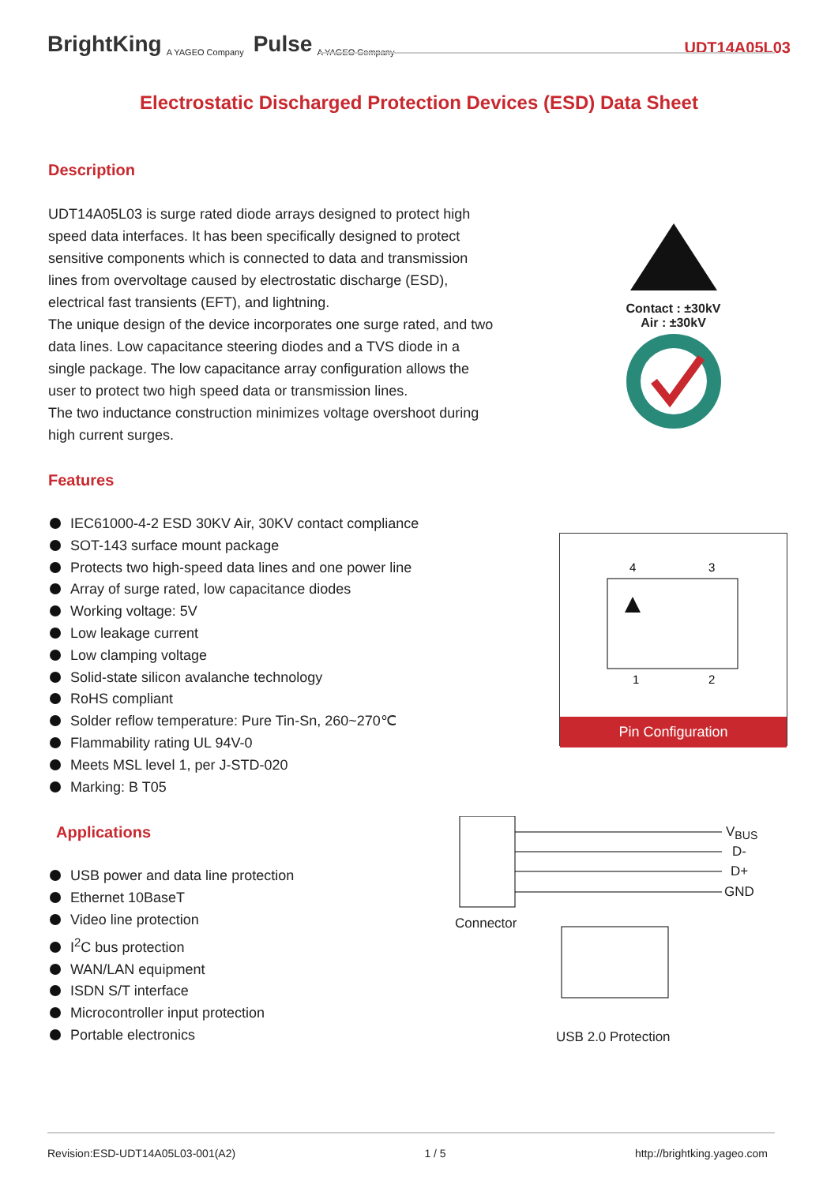BrightKing A YAGEO Company Pulse A YAGEO Company UDT14A05L03
Electrostatic Discharged Protection Devices (ESD) Data Sheet
Description
UDT14A05L03 is surge rated diode arrays designed to protect high speed data interfaces. It has been specifically designed to protect sensitive components which is connected to data and transmission lines from overvoltage caused by electrostatic discharge (ESD), electrical fast transients (EFT), and lightning.
The unique design of the device incorporates one surge rated, and two data lines. Low capacitance steering diodes and a TVS diode in a single package. The low capacitance array configuration allows the user to protect two high speed data or transmission lines.
The two inductance construction minimizes voltage overshoot during high current surges.
Features
IEC61000-4-2 ESD 30KV Air, 30KV contact compliance
SOT-143 surface mount package
Protects two high-speed data lines and one power line
Array of surge rated, low capacitance diodes
Working voltage: 5V
Low leakage current
Low clamping voltage
Solid-state silicon avalanche technology
RoHS compliant
Solder reflow temperature: Pure Tin-Sn, 260~270℃
Flammability rating UL 94V-0
Meets MSL level 1, per J-STD-020
Marking: B T05
Applications
USB power and data line protection
Ethernet 10BaseT
Video line protection
I<sup>2</sup>C bus protection
WAN/LAN equipment
ISDN S/T interface
Microcontroller input protection
Portable electronics
Contact : ±30kV
Air : ±30kV
4
3
1
2
Pin Configuration
V<sub>BUS</sub>
D-
D+
GND
Connector
USB 2.0 Protection
Revision:ESD-UDT14A05L03-001(A2) 1 / 5 http://brightking.yageo.com